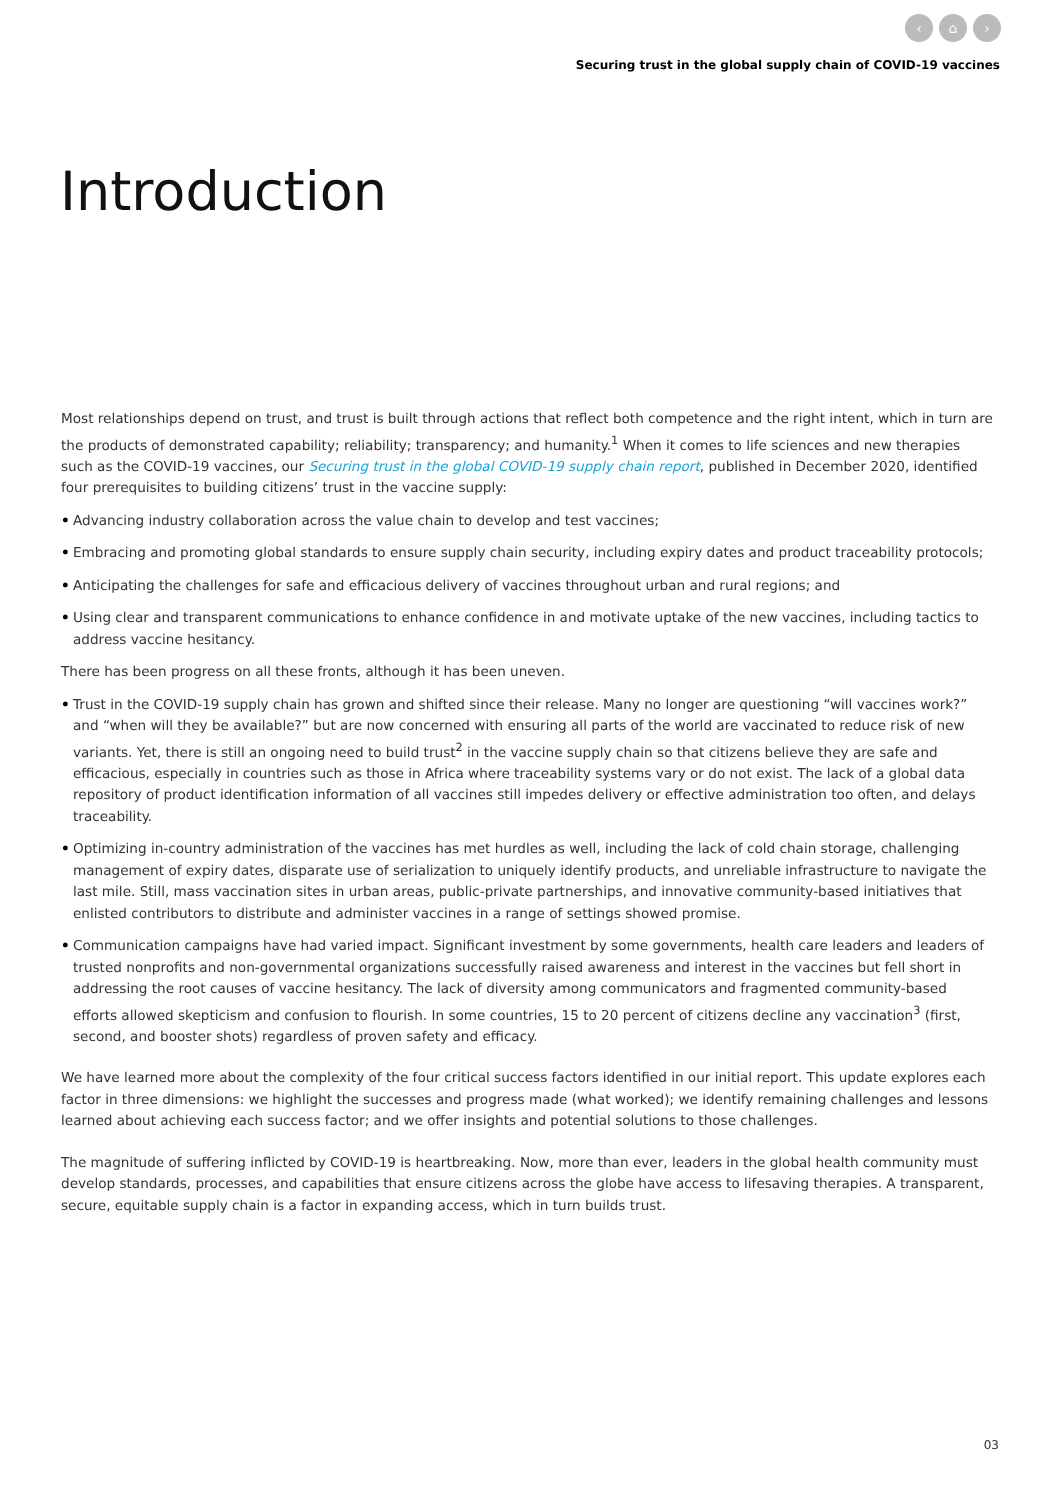‹ ⌂ ›
Securing trust in the global supply chain of COVID-19 vaccines
Introduction
Most relationships depend on trust, and trust is built through actions that reflect both competence and the right intent, which in turn are the products of demonstrated capability; reliability; transparency; and humanity.<sup>1</sup> When it comes to life sciences and new therapies such as the COVID-19 vaccines, our Securing trust in the global COVID-19 supply chain report, published in December 2020, identified four prerequisites to building citizens’ trust in the vaccine supply:
• Advancing industry collaboration across the value chain to develop and test vaccines;
• Embracing and promoting global standards to ensure supply chain security, including expiry dates and product traceability protocols;
• Anticipating the challenges for safe and efficacious delivery of vaccines throughout urban and rural regions; and
• Using clear and transparent communications to enhance confidence in and motivate uptake of the new vaccines, including tactics to address vaccine hesitancy.
There has been progress on all these fronts, although it has been uneven.
• Trust in the COVID-19 supply chain has grown and shifted since their release. Many no longer are questioning “will vaccines work?” and “when will they be available?” but are now concerned with ensuring all parts of the world are vaccinated to reduce risk of new variants. Yet, there is still an ongoing need to build trust<sup>2</sup> in the vaccine supply chain so that citizens believe they are safe and efficacious, especially in countries such as those in Africa where traceability systems vary or do not exist. The lack of a global data repository of product identification information of all vaccines still impedes delivery or effective administration too often, and delays traceability.
• Optimizing in-country administration of the vaccines has met hurdles as well, including the lack of cold chain storage, challenging management of expiry dates, disparate use of serialization to uniquely identify products, and unreliable infrastructure to navigate the last mile. Still, mass vaccination sites in urban areas, public-private partnerships, and innovative community-based initiatives that enlisted contributors to distribute and administer vaccines in a range of settings showed promise.
• Communication campaigns have had varied impact. Significant investment by some governments, health care leaders and leaders of trusted nonprofits and non-governmental organizations successfully raised awareness and interest in the vaccines but fell short in addressing the root causes of vaccine hesitancy. The lack of diversity among communicators and fragmented community-based efforts allowed skepticism and confusion to flourish. In some countries, 15 to 20 percent of citizens decline any vaccination<sup>3</sup> (first, second, and booster shots) regardless of proven safety and efficacy.
We have learned more about the complexity of the four critical success factors identified in our initial report. This update explores each factor in three dimensions: we highlight the successes and progress made (what worked); we identify remaining challenges and lessons learned about achieving each success factor; and we offer insights and potential solutions to those challenges.
The magnitude of suffering inflicted by COVID-19 is heartbreaking. Now, more than ever, leaders in the global health community must develop standards, processes, and capabilities that ensure citizens across the globe have access to lifesaving therapies. A transparent, secure, equitable supply chain is a factor in expanding access, which in turn builds trust.
03